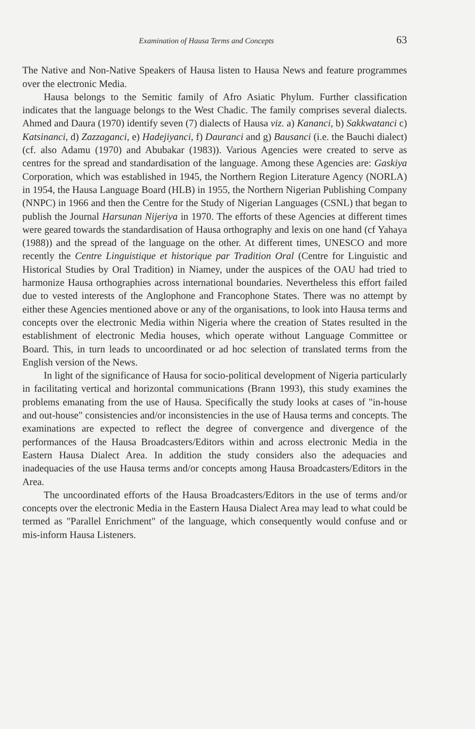Examination of Hausa Terms and Concepts 63
The Native and Non-Native Speakers of Hausa listen to Hausa News and feature programmes over the electronic Media.
Hausa belongs to the Semitic family of Afro Asiatic Phylum. Further classification indicates that the language belongs to the West Chadic. The family comprises several dialects. Ahmed and Daura (1970) identify seven (7) dialects of Hausa viz. a) Kananci, b) Sakkwatanci c) Katsinanci, d) Zazzaganci, e) Hadejiyanci, f) Dauranci and g) Bausanci (i.e. the Bauchi dialect) (cf. also Adamu (1970) and Abubakar (1983)). Various Agencies were created to serve as centres for the spread and standardisation of the language. Among these Agencies are: Gaskiya Corporation, which was established in 1945, the Northern Region Literature Agency (NORLA) in 1954, the Hausa Language Board (HLB) in 1955, the Northern Nigerian Publishing Company (NNPC) in 1966 and then the Centre for the Study of Nigerian Languages (CSNL) that began to publish the Journal Harsunan Nijeriya in 1970. The efforts of these Agencies at different times were geared towards the standardisation of Hausa orthography and lexis on one hand (cf Yahaya (1988)) and the spread of the language on the other. At different times, UNESCO and more recently the Centre Linguistique et historique par Tradition Oral (Centre for Linguistic and Historical Studies by Oral Tradition) in Niamey, under the auspices of the OAU had tried to harmonize Hausa orthographies across international boundaries. Nevertheless this effort failed due to vested interests of the Anglophone and Francophone States. There was no attempt by either these Agencies mentioned above or any of the organisations, to look into Hausa terms and concepts over the electronic Media within Nigeria where the creation of States resulted in the establishment of electronic Media houses, which operate without Language Committee or Board. This, in turn leads to uncoordinated or ad hoc selection of translated terms from the English version of the News.
In light of the significance of Hausa for socio-political development of Nigeria particularly in facilitating vertical and horizontal communications (Brann 1993), this study examines the problems emanating from the use of Hausa. Specifically the study looks at cases of "in-house and out-house" consistencies and/or inconsistencies in the use of Hausa terms and concepts. The examinations are expected to reflect the degree of convergence and divergence of the performances of the Hausa Broadcasters/Editors within and across electronic Media in the Eastern Hausa Dialect Area. In addition the study considers also the adequacies and inadequacies of the use Hausa terms and/or concepts among Hausa Broadcasters/Editors in the Area.
The uncoordinated efforts of the Hausa Broadcasters/Editors in the use of terms and/or concepts over the electronic Media in the Eastern Hausa Dialect Area may lead to what could be termed as "Parallel Enrichment" of the language, which consequently would confuse and or mis-inform Hausa Listeners.